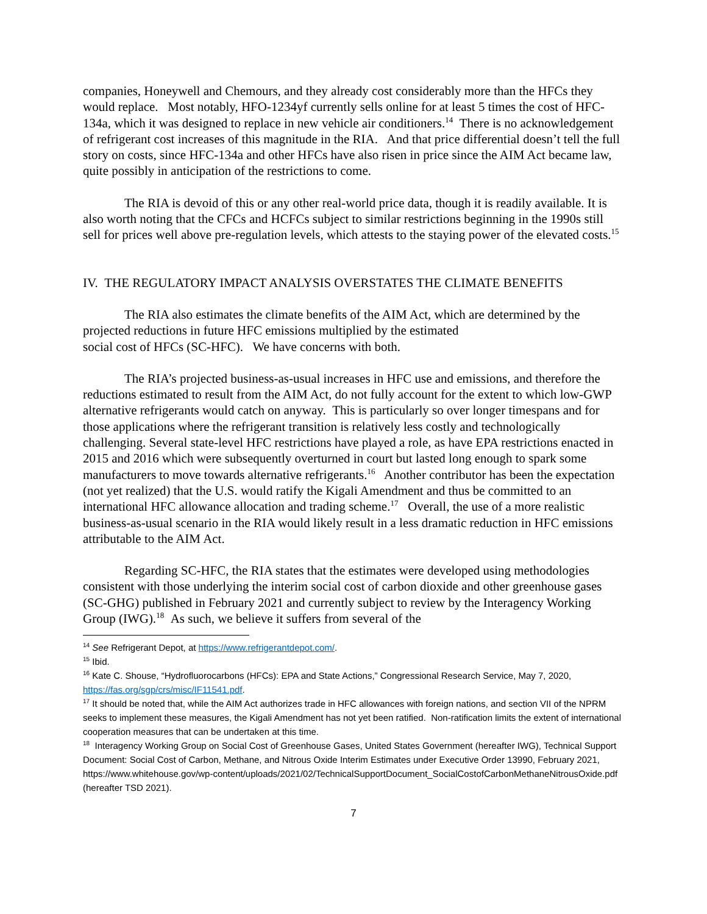companies, Honeywell and Chemours, and they already cost considerably more than the HFCs they would replace. Most notably, HFO-1234yf currently sells online for at least 5 times the cost of HFC-134a, which it was designed to replace in new vehicle air conditioners.<sup>14</sup> There is no acknowledgement of refrigerant cost increases of this magnitude in the RIA. And that price differential doesn’t tell the full story on costs, since HFC-134a and other HFCs have also risen in price since the AIM Act became law, quite possibly in anticipation of the restrictions to come.
The RIA is devoid of this or any other real-world price data, though it is readily available. It is also worth noting that the CFCs and HCFCs subject to similar restrictions beginning in the 1990s still sell for prices well above pre-regulation levels, which attests to the staying power of the elevated costs.<sup>15</sup>
IV. THE REGULATORY IMPACT ANALYSIS OVERSTATES THE CLIMATE BENEFITS
The RIA also estimates the climate benefits of the AIM Act, which are determined by the projected reductions in future HFC emissions multiplied by the estimated
social cost of HFCs (SC-HFC). We have concerns with both.
The RIA’s projected business-as-usual increases in HFC use and emissions, and therefore the reductions estimated to result from the AIM Act, do not fully account for the extent to which low-GWP alternative refrigerants would catch on anyway. This is particularly so over longer timespans and for those applications where the refrigerant transition is relatively less costly and technologically challenging. Several state-level HFC restrictions have played a role, as have EPA restrictions enacted in 2015 and 2016 which were subsequently overturned in court but lasted long enough to spark some manufacturers to move towards alternative refrigerants.<sup>16</sup> Another contributor has been the expectation (not yet realized) that the U.S. would ratify the Kigali Amendment and thus be committed to an international HFC allowance allocation and trading scheme.<sup>17</sup> Overall, the use of a more realistic business-as-usual scenario in the RIA would likely result in a less dramatic reduction in HFC emissions attributable to the AIM Act.
Regarding SC-HFC, the RIA states that the estimates were developed using methodologies consistent with those underlying the interim social cost of carbon dioxide and other greenhouse gases (SC-GHG) published in February 2021 and currently subject to review by the Interagency Working Group (IWG).<sup>18</sup> As such, we believe it suffers from several of the
<sup>14</sup> See Refrigerant Depot, at https://www.refrigerantdepot.com/.
<sup>15</sup> Ibid.
<sup>16</sup> Kate C. Shouse, “Hydrofluorocarbons (HFCs): EPA and State Actions,” Congressional Research Service, May 7, 2020, https://fas.org/sgp/crs/misc/IF11541.pdf.
<sup>17</sup> It should be noted that, while the AIM Act authorizes trade in HFC allowances with foreign nations, and section VII of the NPRM seeks to implement these measures, the Kigali Amendment has not yet been ratified. Non-ratification limits the extent of international cooperation measures that can be undertaken at this time.
<sup>18</sup> Interagency Working Group on Social Cost of Greenhouse Gases, United States Government (hereafter IWG), Technical Support Document: Social Cost of Carbon, Methane, and Nitrous Oxide Interim Estimates under Executive Order 13990, February 2021, https://www.whitehouse.gov/wp-content/uploads/2021/02/TechnicalSupportDocument_SocialCostofCarbonMethaneNitrousOxide.pdf (hereafter TSD 2021).
7